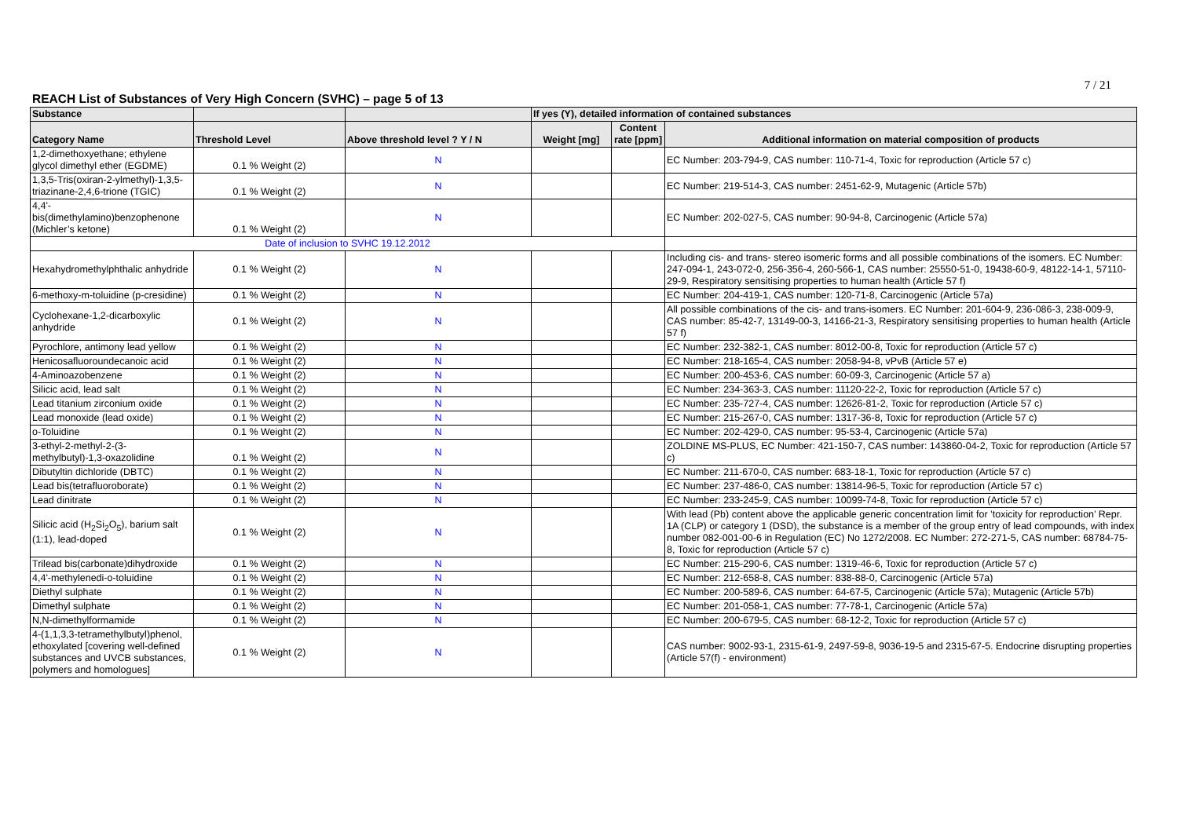7 / 21
REACH List of Substances of Very High Concern (SVHC) – page 5 of 13
| Substance | | | If yes (Y), detailed information of contained substances | | |
| --- | --- | --- | --- | --- | --- |
| Category Name | Threshold Level | Above threshold level ? Y / N | Weight [mg] | Content rate [ppm] | Additional information on material composition of products |
| 1,2-dimethoxyethane; ethylene glycol dimethyl ether (EGDME) | 0.1 % Weight (2) | N | | | EC Number: 203-794-9, CAS number: 110-71-4, Toxic for reproduction (Article 57 c) |
| 1,3,5-Tris(oxiran-2-ylmethyl)-1,3,5-triazinane-2,4,6-trione (TGIC) | 0.1 % Weight (2) | N | | | EC Number: 219-514-3, CAS number: 2451-62-9, Mutagenic (Article 57b) |
| 4,4'-bis(dimethylamino)benzophenone (Michler’s ketone) | 0.1 % Weight (2) | N | | | EC Number: 202-027-5, CAS number: 90-94-8, Carcinogenic (Article 57a) |
| Date of inclusion to SVHC 19.12.2012 | | | | | |
| Hexahydromethylphthalic anhydride | 0.1 % Weight (2) | N | | | Including cis- and trans- stereo isomeric forms and all possible combinations of the isomers. EC Number: 247-094-1, 243-072-0, 256-356-4, 260-566-1, CAS number: 25550-51-0, 19438-60-9, 48122-14-1, 57110-29-9, Respiratory sensitising properties to human health (Article 57 f) |
| 6-methoxy-m-toluidine (p-cresidine) | 0.1 % Weight (2) | N | | | EC Number: 204-419-1, CAS number: 120-71-8, Carcinogenic (Article 57a) |
| Cyclohexane-1,2-dicarboxylic anhydride | 0.1 % Weight (2) | N | | | All possible combinations of the cis- and trans-isomers. EC Number: 201-604-9, 236-086-3, 238-009-9, CAS number: 85-42-7, 13149-00-3, 14166-21-3, Respiratory sensitising properties to human health (Article 57 f) |
| Pyrochlore, antimony lead yellow | 0.1 % Weight (2) | N | | | EC Number: 232-382-1, CAS number: 8012-00-8, Toxic for reproduction (Article 57 c) |
| Henicosafluoroundecanoic acid | 0.1 % Weight (2) | N | | | EC Number: 218-165-4, CAS number: 2058-94-8, vPvB (Article 57 e) |
| 4-Aminoazobenzene | 0.1 % Weight (2) | N | | | EC Number: 200-453-6, CAS number: 60-09-3, Carcinogenic (Article 57 a) |
| Silicic acid, lead salt | 0.1 % Weight (2) | N | | | EC Number: 234-363-3, CAS number: 11120-22-2, Toxic for reproduction (Article 57 c) |
| Lead titanium zirconium oxide | 0.1 % Weight (2) | N | | | EC Number: 235-727-4, CAS number: 12626-81-2, Toxic for reproduction (Article 57 c) |
| Lead monoxide (lead oxide) | 0.1 % Weight (2) | N | | | EC Number: 215-267-0, CAS number: 1317-36-8, Toxic for reproduction (Article 57 c) |
| o-Toluidine | 0.1 % Weight (2) | N | | | EC Number: 202-429-0, CAS number: 95-53-4, Carcinogenic (Article 57a) |
| 3-ethyl-2-methyl-2-(3-methylbutyl)-1,3-oxazolidine | 0.1 % Weight (2) | N | | | ZOLDINE MS-PLUS, EC Number: 421-150-7, CAS number: 143860-04-2, Toxic for reproduction (Article 57 c) |
| Dibutyltin dichloride (DBTC) | 0.1 % Weight (2) | N | | | EC Number: 211-670-0, CAS number: 683-18-1, Toxic for reproduction (Article 57 c) |
| Lead bis(tetrafluoroborate) | 0.1 % Weight (2) | N | | | EC Number: 237-486-0, CAS number: 13814-96-5, Toxic for reproduction (Article 57 c) |
| Lead dinitrate | 0.1 % Weight (2) | N | | | EC Number: 233-245-9, CAS number: 10099-74-8, Toxic for reproduction (Article 57 c) |
| Silicic acid (H<sub>2</sub>Si<sub>2</sub>O<sub>5</sub>), barium salt (1:1), lead-doped | 0.1 % Weight (2) | N | | | With lead (Pb) content above the applicable generic concentration limit for ’toxicity for reproduction’ Repr. 1A (CLP) or category 1 (DSD), the substance is a member of the group entry of lead compounds, with index number 082-001-00-6 in Regulation (EC) No 1272/2008. EC Number: 272-271-5, CAS number: 68784-75-8, Toxic for reproduction (Article 57 c) |
| Trilead bis(carbonate)dihydroxide | 0.1 % Weight (2) | N | | | EC Number: 215-290-6, CAS number: 1319-46-6, Toxic for reproduction (Article 57 c) |
| 4,4'-methylenedi-o-toluidine | 0.1 % Weight (2) | N | | | EC Number: 212-658-8, CAS number: 838-88-0, Carcinogenic (Article 57a) |
| Diethyl sulphate | 0.1 % Weight (2) | N | | | EC Number: 200-589-6, CAS number: 64-67-5, Carcinogenic (Article 57a); Mutagenic (Article 57b) |
| Dimethyl sulphate | 0.1 % Weight (2) | N | | | EC Number: 201-058-1, CAS number: 77-78-1, Carcinogenic (Article 57a) |
| N,N-dimethylformamide | 0.1 % Weight (2) | N | | | EC Number: 200-679-5, CAS number: 68-12-2, Toxic for reproduction (Article 57 c) |
| 4-(1,1,3,3-tetramethylbutyl)phenol, ethoxylated [covering well-defined substances and UVCB substances, polymers and homologues] | 0.1 % Weight (2) | N | | | CAS number: 9002-93-1, 2315-61-9, 2497-59-8, 9036-19-5 and 2315-67-5. Endocrine disrupting properties (Article 57(f) - environment) |